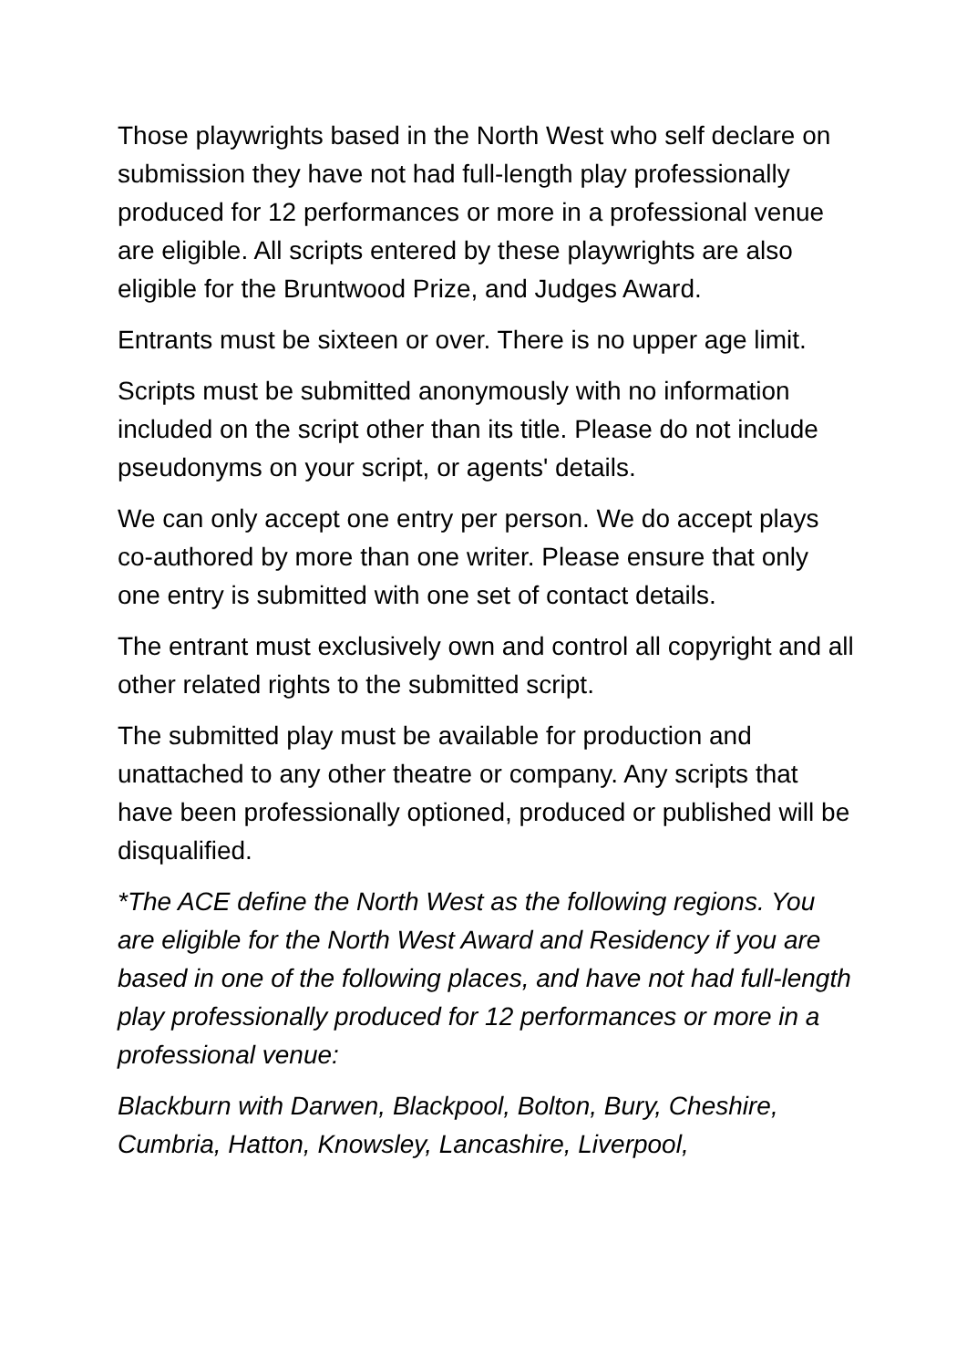Those playwrights based in the North West who self declare on submission they have not had full-length play professionally produced for 12 performances or more in a professional venue are eligible. All scripts entered by these playwrights are also eligible for the Bruntwood Prize, and Judges Award.
Entrants must be sixteen or over. There is no upper age limit.
Scripts must be submitted anonymously with no information included on the script other than its title. Please do not include pseudonyms on your script, or agents' details.
We can only accept one entry per person. We do accept plays co-authored by more than one writer. Please ensure that only one entry is submitted with one set of contact details.
The entrant must exclusively own and control all copyright and all other related rights to the submitted script.
The submitted play must be available for production and unattached to any other theatre or company. Any scripts that have been professionally optioned, produced or published will be disqualified.
*The ACE define the North West as the following regions. You are eligible for the North West Award and Residency if you are based in one of the following places, and have not had full-length play professionally produced for 12 performances or more in a professional venue:
Blackburn with Darwen, Blackpool, Bolton, Bury, Cheshire, Cumbria, Hatton, Knowsley, Lancashire, Liverpool,